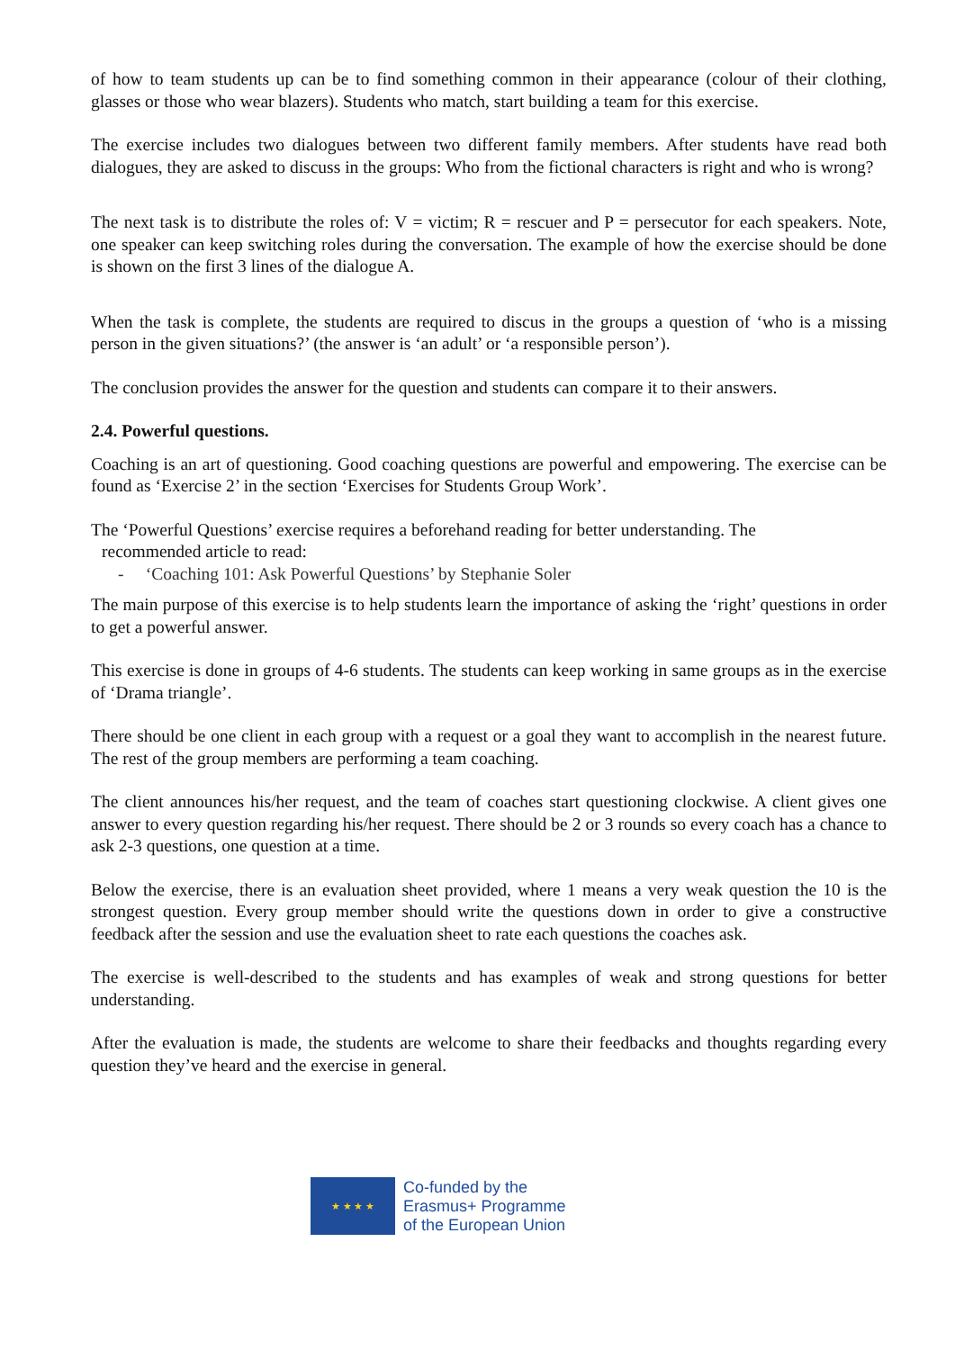of how to team students up can be to find something common in their appearance (colour of their clothing, glasses or those who wear blazers). Students who match, start building a team for this exercise.
The exercise includes two dialogues between two different family members. After students have read both dialogues, they are asked to discuss in the groups: Who from the fictional characters is right and who is wrong?
The next task is to distribute the roles of: V = victim; R = rescuer and P = persecutor for each speakers. Note, one speaker can keep switching roles during the conversation. The example of how the exercise should be done is shown on the first 3 lines of the dialogue A.
When the task is complete, the students are required to discus in the groups a question of ‘who is a missing person in the given situations?’ (the answer is ‘an adult’ or ‘a responsible person’).
The conclusion provides the answer for the question and students can compare it to their answers.
2.4. Powerful questions.
Coaching is an art of questioning. Good coaching questions are powerful and empowering. The exercise can be found as ‘Exercise 2’ in the section ‘Exercises for Students Group Work’.
The ‘Powerful Questions’ exercise requires a beforehand reading for better understanding. The
recommended article to read:
- ‘Coaching 101: Ask Powerful Questions’ by Stephanie Soler
The main purpose of this exercise is to help students learn the importance of asking the ‘right’ questions in order to get a powerful answer.
This exercise is done in groups of 4-6 students. The students can keep working in same groups as in the exercise of ‘Drama triangle’.
There should be one client in each group with a request or a goal they want to accomplish in the nearest future. The rest of the group members are performing a team coaching.
The client announces his/her request, and the team of coaches start questioning clockwise. A client gives one answer to every question regarding his/her request. There should be 2 or 3 rounds so every coach has a chance to ask 2-3 questions, one question at a time.
Below the exercise, there is an evaluation sheet provided, where 1 means a very weak question the 10 is the strongest question. Every group member should write the questions down in order to give a constructive feedback after the session and use the evaluation sheet to rate each questions the coaches ask.
The exercise is well-described to the students and has examples of weak and strong questions for better understanding.
After the evaluation is made, the students are welcome to share their feedbacks and thoughts regarding every question they’ve heard and the exercise in general.
★ ★ ★ ★
Co-funded by the
Erasmus+ Programme
of the European Union